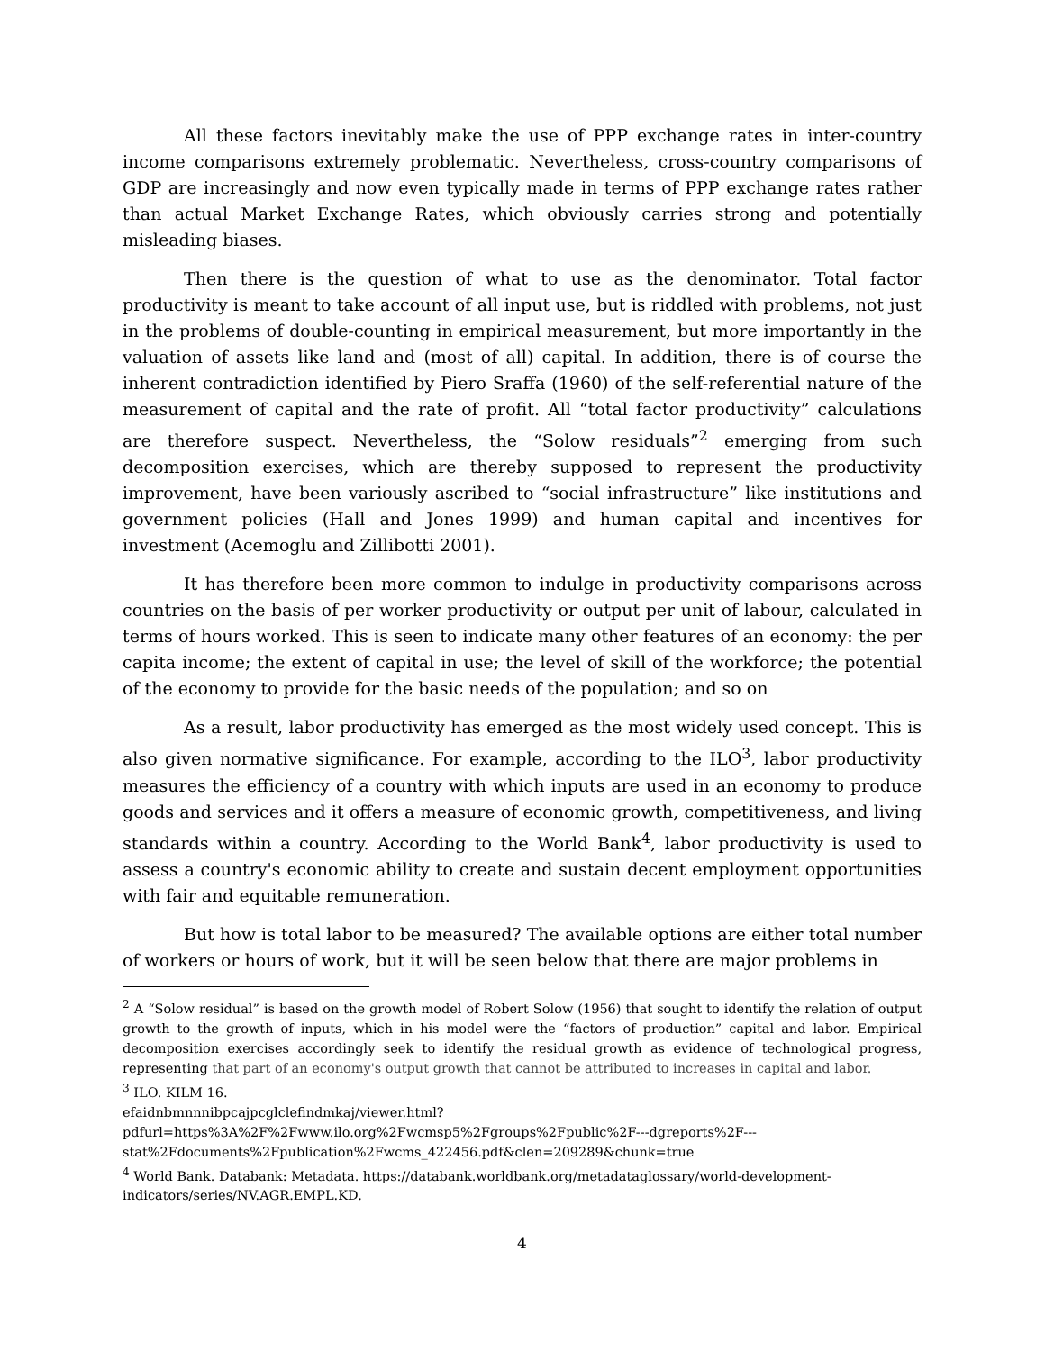All these factors inevitably make the use of PPP exchange rates in inter-country income comparisons extremely problematic. Nevertheless, cross-country comparisons of GDP are increasingly and now even typically made in terms of PPP exchange rates rather than actual Market Exchange Rates, which obviously carries strong and potentially misleading biases.
Then there is the question of what to use as the denominator. Total factor productivity is meant to take account of all input use, but is riddled with problems, not just in the problems of double-counting in empirical measurement, but more importantly in the valuation of assets like land and (most of all) capital. In addition, there is of course the inherent contradiction identified by Piero Sraffa (1960) of the self-referential nature of the measurement of capital and the rate of profit. All “total factor productivity” calculations are therefore suspect. Nevertheless, the “Solow residuals”<sup>2</sup> emerging from such decomposition exercises, which are thereby supposed to represent the productivity improvement, have been variously ascribed to “social infrastructure” like institutions and government policies (Hall and Jones 1999) and human capital and incentives for investment (Acemoglu and Zillibotti 2001).
It has therefore been more common to indulge in productivity comparisons across countries on the basis of per worker productivity or output per unit of labour, calculated in terms of hours worked. This is seen to indicate many other features of an economy: the per capita income; the extent of capital in use; the level of skill of the workforce; the potential of the economy to provide for the basic needs of the population; and so on
As a result, labor productivity has emerged as the most widely used concept. This is also given normative significance. For example, according to the ILO<sup>3</sup>, labor productivity measures the efficiency of a country with which inputs are used in an economy to produce goods and services and it offers a measure of economic growth, competitiveness, and living standards within a country. According to the World Bank<sup>4</sup>, labor productivity is used to assess a country's economic ability to create and sustain decent employment opportunities with fair and equitable remuneration.
But how is total labor to be measured? The available options are either total number of workers or hours of work, but it will be seen below that there are major problems in
<sup>2</sup> A “Solow residual” is based on the growth model of Robert Solow (1956) that sought to identify the relation of output growth to the growth of inputs, which in his model were the “factors of production” capital and labor. Empirical decomposition exercises accordingly seek to identify the residual growth as evidence of technological progress, representing that part of an economy's output growth that cannot be attributed to increases in capital and labor.
<sup>3</sup> ILO. KILM 16.
efaidnbmnnnibpcajpcglclefindmkaj/viewer.html?pdfurl=https%3A%2F%2Fwww.ilo.org%2Fwcmsp5%2Fgroups%2Fpublic%2F---dgreports%2F---stat%2Fdocuments%2Fpublication%2Fwcms_422456.pdf&clen=209289&chunk=true
<sup>4</sup> World Bank. Databank: Metadata. https://databank.worldbank.org/metadataglossary/world-development-indicators/series/NV.AGR.EMPL.KD.
4